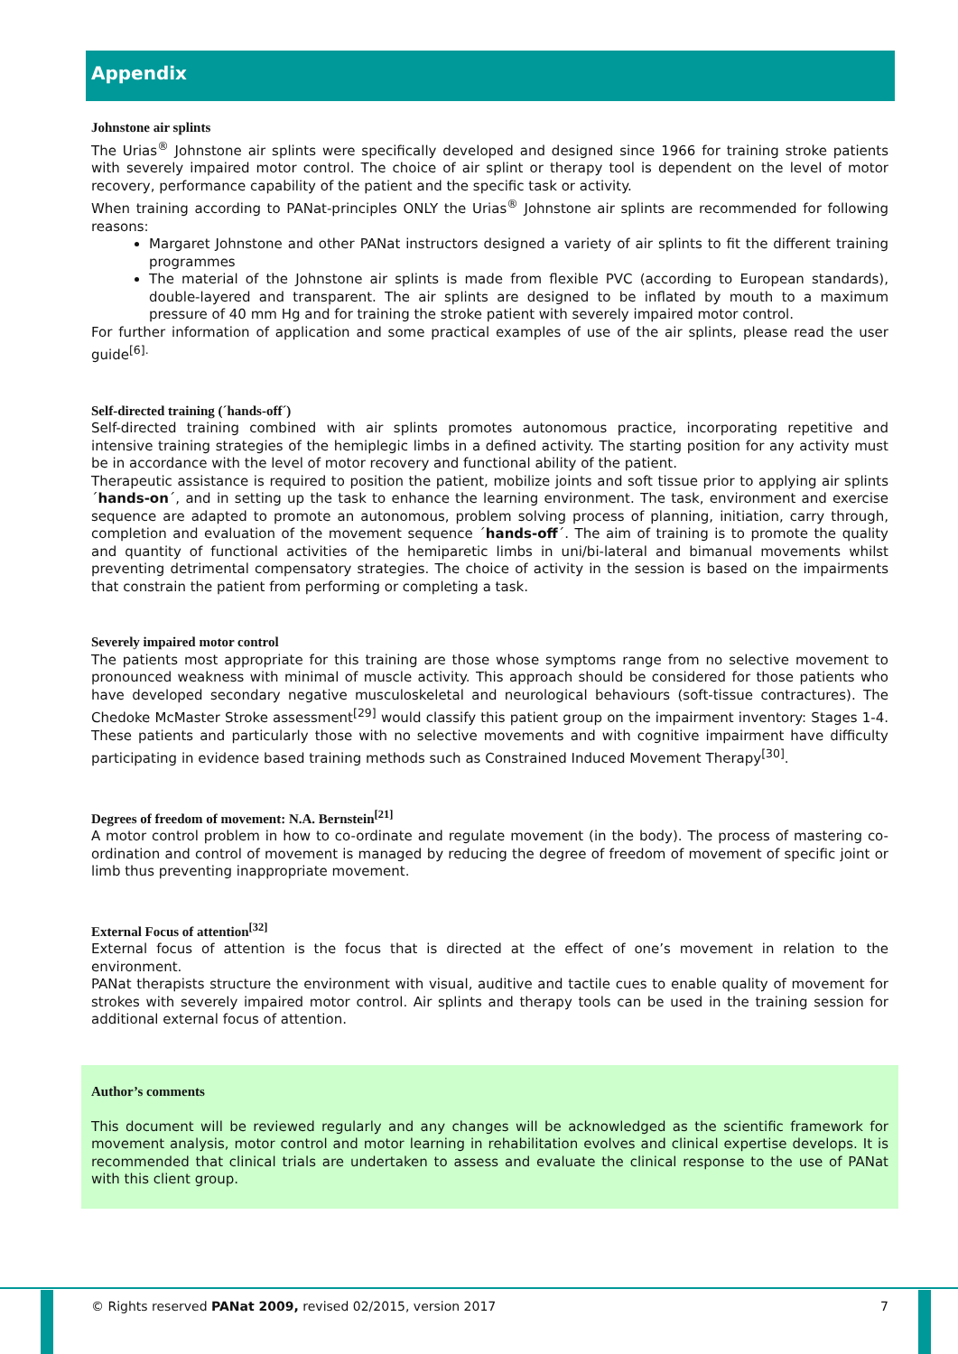Appendix
Johnstone air splints
The Urias<sup>®</sup> Johnstone air splints were specifically developed and designed since 1966 for training stroke patients with severely impaired motor control. The choice of air splint or therapy tool is dependent on the level of motor recovery, performance capability of the patient and the specific task or activity.
When training according to PANat-principles ONLY the Urias<sup>®</sup> Johnstone air splints are recommended for following reasons:
Margaret Johnstone and other PANat instructors designed a variety of air splints to fit the different training programmes
The material of the Johnstone air splints is made from flexible PVC (according to European standards), double-layered and transparent. The air splints are designed to be inflated by mouth to a maximum pressure of 40 mm Hg and for training the stroke patient with severely impaired motor control.
For further information of application and some practical examples of use of the air splints, please read the user guide<sup>[6].</sup>
Self-directed training (´hands-off´)
Self-directed training combined with air splints promotes autonomous practice, incorporating repetitive and intensive training strategies of the hemiplegic limbs in a defined activity. The starting position for any activity must be in accordance with the level of motor recovery and functional ability of the patient.
Therapeutic assistance is required to position the patient, mobilize joints and soft tissue prior to applying air splints ´hands-on´, and in setting up the task to enhance the learning environment. The task, environment and exercise sequence are adapted to promote an autonomous, problem solving process of planning, initiation, carry through, completion and evaluation of the movement sequence ´hands-off´. The aim of training is to promote the quality and quantity of functional activities of the hemiparetic limbs in uni/bi-lateral and bimanual movements whilst preventing detrimental compensatory strategies. The choice of activity in the session is based on the impairments that constrain the patient from performing or completing a task.
Severely impaired motor control
The patients most appropriate for this training are those whose symptoms range from no selective movement to pronounced weakness with minimal of muscle activity. This approach should be considered for those patients who have developed secondary negative musculoskeletal and neurological behaviours (soft-tissue contractures). The Chedoke McMaster Stroke assessment<sup>[29]</sup> would classify this patient group on the impairment inventory: Stages 1-4. These patients and particularly those with no selective movements and with cognitive impairment have difficulty participating in evidence based training methods such as Constrained Induced Movement Therapy<sup>[30]</sup>.
Degrees of freedom of movement: N.A. Bernstein<sup>[21]</sup>
A motor control problem in how to co-ordinate and regulate movement (in the body). The process of mastering co-ordination and control of movement is managed by reducing the degree of freedom of movement of specific joint or limb thus preventing inappropriate movement.
External Focus of attention<sup>[32]</sup>
External focus of attention is the focus that is directed at the effect of one’s movement in relation to the environment.
PANat therapists structure the environment with visual, auditive and tactile cues to enable quality of movement for strokes with severely impaired motor control. Air splints and therapy tools can be used in the training session for additional external focus of attention.
Author’s comments
This document will be reviewed regularly and any changes will be acknowledged as the scientific framework for movement analysis, motor control and motor learning in rehabilitation evolves and clinical expertise develops. It is recommended that clinical trials are undertaken to assess and evaluate the clinical response to the use of PANat with this client group.
© Rights reserved PANat 2009, revised 02/2015, version 2017 7